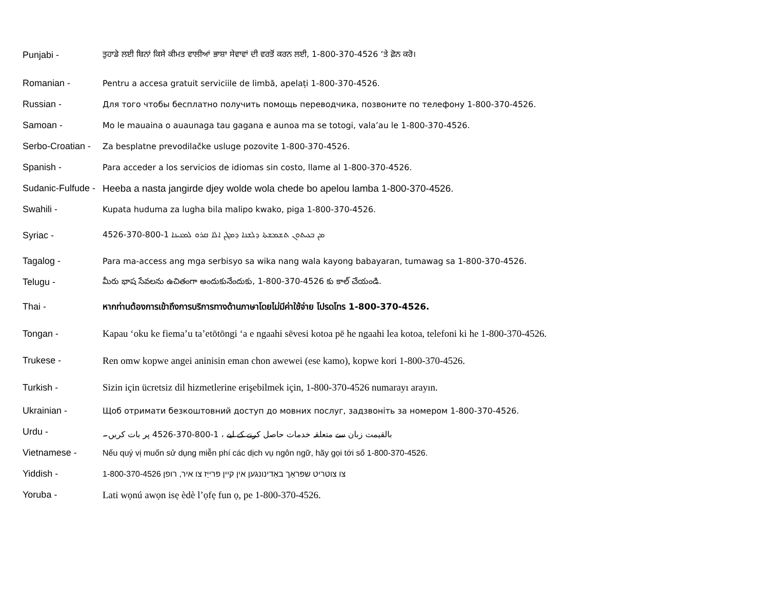Punjabi - ਤੁਹਾਡੇ ਲਈ ਬਿਨਾਂ ਕਿਸੇ ਕੀਮਤ ਵਾਲੀਆਂ ਭਾਸ਼ਾ ਸੇਵਾਵਾਂ ਦੀ ਵਰਤੋਂ ਕਰਨ ਲਈ, 1-800-370-4526 ‘ਤੇ ਫ਼ੋਨ ਕਰੋ।
Romanian - Pentru a accesa gratuit serviciile de limbă, apelați 1-800-370-4526.
Russian - Для того чтобы бесплатно получить помощь переводчика, позвоните по телефону 1-800-370-4526.
Samoan - Mo le mauaina o auaunaga tau gagana e aunoa ma se totogi, vala’au le 1-800-370-4526.
Serbo-Croatian - Za besplatne prevodilačke usluge pozovite 1-800-370-4526.
Spanish - Para acceder a los servicios de idiomas sin costo, llame al 1-800-370-4526.
Sudanic-Fulfude - Heeba a nasta jangirde djey wolde wola chede bo apelou lamba 1-800-370-4526.
Swahili - Kupata huduma za lugha bila malipo kwako, piga 1-800-370-4526.
Syriac - ܡܢ ܒܥܝܬܘܢ ܬܫܡܫܬܐ ܕܠܫܢܐ ܕܡܓܢ ܐܠܐ ܩܪܘ ܠܡܢܝܢܐ 1-800-370-4526
Tagalog - Para ma-access ang mga serbisyo sa wika nang wala kayong babayaran, tumawag sa 1-800-370-4526.
Telugu - మీరు భాష సేవలను ఉచితంగా అందుకునేందుకు, 1-800-370-4526 కు కాల్ చేయండి.
Thai - หากท่านต้องการเข้าถึงการบริการทางด้านภาษาโดยไม่มีค่าใช้จ่าย โปรดโทร 1-800-370-4526.
Tongan - Kapau ‘oku ke fiema’u ta’etōtōngi ‘a e ngaahi sēvesi kotoa pē he ngaahi lea kotoa, telefoni ki he 1-800-370-4526.
Trukese - Ren omw kopwe angei aninisin eman chon awewei (ese kamo), kopwe kori 1-800-370-4526.
Turkish - Sizin için ücretsiz dil hizmetlerine erişebilmek için, 1-800-370-4526 numarayı arayın.
Ukrainian - Щоб отримати безкоштовний доступ до мовних послуг, задзвоніть за номером 1-800-370-4526.
Urdu - بالقیمت زبان سے متعلقہ خدمات حاصل کرنے کے لیے ، 1-800-370-4526 پر بات کریں۔
Vietnamese - Nếu quý vị muốn sử dụng miễn phí các dịch vụ ngôn ngữ, hãy gọi tới số 1-800-370-4526.
Yiddish - צו צוטריט שפּראַך באַדינונגען אין קיין פּרייַז צו איר, רופן 1-800-370-4526
Yoruba - Lati wọnú awọn isẹ èdè l’ọfẹ fun ọ, pe 1-800-370-4526.